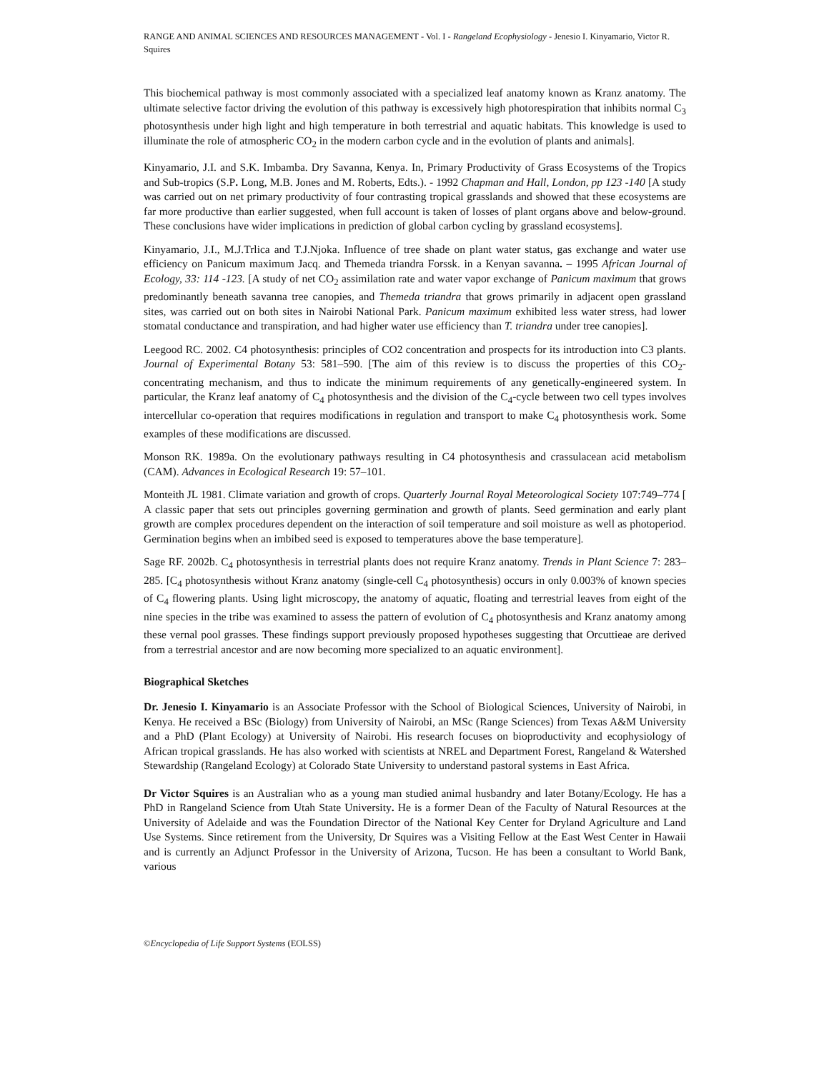RANGE AND ANIMAL SCIENCES AND RESOURCES MANAGEMENT - Vol. I - Rangeland Ecophysiology - Jenesio I. Kinyamario, Victor R. Squires
This biochemical pathway is most commonly associated with a specialized leaf anatomy known as Kranz anatomy. The ultimate selective factor driving the evolution of this pathway is excessively high photorespiration that inhibits normal C<sub>3</sub> photosynthesis under high light and high temperature in both terrestrial and aquatic habitats. This knowledge is used to illuminate the role of atmospheric CO<sub>2</sub> in the modern carbon cycle and in the evolution of plants and animals].
Kinyamario, J.I. and S.K. Imbamba. Dry Savanna, Kenya. In, Primary Productivity of Grass Ecosystems of the Tropics and Sub-tropics (S.P. Long, M.B. Jones and M. Roberts, Edts.). - 1992 Chapman and Hall, London, pp 123 -140 [A study was carried out on net primary productivity of four contrasting tropical grasslands and showed that these ecosystems are far more productive than earlier suggested, when full account is taken of losses of plant organs above and below-ground. These conclusions have wider implications in prediction of global carbon cycling by grassland ecosystems].
Kinyamario, J.I., M.J.Trlica and T.J.Njoka. Influence of tree shade on plant water status, gas exchange and water use efficiency on Panicum maximum Jacq. and Themeda triandra Forssk. in a Kenyan savanna. – 1995 African Journal of Ecology, 33: 114 -123. [A study of net CO<sub>2</sub> assimilation rate and water vapor exchange of Panicum maximum that grows predominantly beneath savanna tree canopies, and Themeda triandra that grows primarily in adjacent open grassland sites, was carried out on both sites in Nairobi National Park. Panicum maximum exhibited less water stress, had lower stomatal conductance and transpiration, and had higher water use efficiency than T. triandra under tree canopies].
Leegood RC. 2002. C4 photosynthesis: principles of CO2 concentration and prospects for its introduction into C3 plants. Journal of Experimental Botany 53: 581–590. [The aim of this review is to discuss the properties of this CO<sub>2</sub>-concentrating mechanism, and thus to indicate the minimum requirements of any genetically-engineered system. In particular, the Kranz leaf anatomy of C<sub>4</sub> photosynthesis and the division of the C<sub>4</sub>-cycle between two cell types involves intercellular co-operation that requires modifications in regulation and transport to make C<sub>4</sub> photosynthesis work. Some examples of these modifications are discussed.
Monson RK. 1989a. On the evolutionary pathways resulting in C4 photosynthesis and crassulacean acid metabolism (CAM). Advances in Ecological Research 19: 57–101.
Monteith JL 1981. Climate variation and growth of crops. Quarterly Journal Royal Meteorological Society 107:749–774 [ A classic paper that sets out principles governing germination and growth of plants. Seed germination and early plant growth are complex procedures dependent on the interaction of soil temperature and soil moisture as well as photoperiod. Germination begins when an imbibed seed is exposed to temperatures above the base temperature].
Sage RF. 2002b. C<sub>4</sub> photosynthesis in terrestrial plants does not require Kranz anatomy. Trends in Plant Science 7: 283–285. [C<sub>4</sub> photosynthesis without Kranz anatomy (single-cell C<sub>4</sub> photosynthesis) occurs in only 0.003% of known species of C<sub>4</sub> flowering plants. Using light microscopy, the anatomy of aquatic, floating and terrestrial leaves from eight of the nine species in the tribe was examined to assess the pattern of evolution of C<sub>4</sub> photosynthesis and Kranz anatomy among these vernal pool grasses. These findings support previously proposed hypotheses suggesting that Orcuttieae are derived from a terrestrial ancestor and are now becoming more specialized to an aquatic environment].
Biographical Sketches
Dr. Jenesio I. Kinyamario is an Associate Professor with the School of Biological Sciences, University of Nairobi, in Kenya. He received a BSc (Biology) from University of Nairobi, an MSc (Range Sciences) from Texas A&M University and a PhD (Plant Ecology) at University of Nairobi. His research focuses on bioproductivity and ecophysiology of African tropical grasslands. He has also worked with scientists at NREL and Department Forest, Rangeland & Watershed Stewardship (Rangeland Ecology) at Colorado State University to understand pastoral systems in East Africa.
Dr Victor Squires is an Australian who as a young man studied animal husbandry and later Botany/Ecology. He has a PhD in Rangeland Science from Utah State University. He is a former Dean of the Faculty of Natural Resources at the University of Adelaide and was the Foundation Director of the National Key Center for Dryland Agriculture and Land Use Systems. Since retirement from the University, Dr Squires was a Visiting Fellow at the East West Center in Hawaii and is currently an Adjunct Professor in the University of Arizona, Tucson. He has been a consultant to World Bank, various
©Encyclopedia of Life Support Systems (EOLSS)